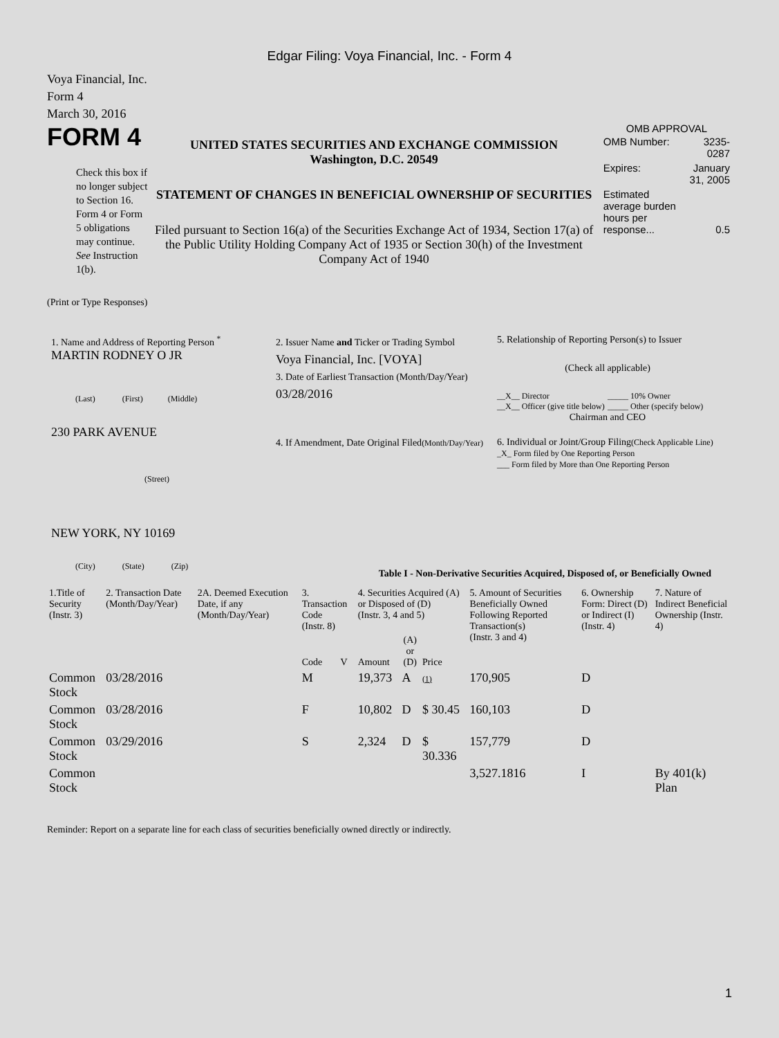Edgar Filing: Voya Financial, Inc. - Form 4
Voya Financial, Inc.
Form 4
March 30, 2016
FORM 4
Check this box if no longer subject to Section 16. Form 4 or Form 5 obligations may continue. See Instruction 1(b).
UNITED STATES SECURITIES AND EXCHANGE COMMISSION
Washington, D.C. 20549
STATEMENT OF CHANGES IN BENEFICIAL OWNERSHIP OF SECURITIES
Filed pursuant to Section 16(a) of the Securities Exchange Act of 1934, Section 17(a) of the Public Utility Holding Company Act of 1935 or Section 30(h) of the Investment Company Act of 1940
OMB APPROVAL
| OMB Number: | 3235-0287 |
| Expires: | January 31, 2005 |
| Estimated average burden hours per response... | 0.5 |
(Print or Type Responses)
1. Name and Address of Reporting Person <sup>*</sup>
MARTIN RODNEY O JR
(Last) (First) (Middle)
230 PARK AVENUE
(Street)
NEW YORK, NY 10169
(City) (State) (Zip)
2. Issuer Name and Ticker or Trading Symbol
Voya Financial, Inc. [VOYA]
3. Date of Earliest Transaction (Month/Day/Year)
03/28/2016
4. If Amendment, Date Original Filed(Month/Day/Year)
5. Relationship of Reporting Person(s) to Issuer
(Check all applicable)
__X__ Director
__X__ Officer (give title below)
_____ 10% Owner
_____ Other (specify below)
Chairman and CEO
6. Individual or Joint/Group Filing(Check Applicable Line)
_X_ Form filed by One Reporting Person
___ Form filed by More than One Reporting Person
Table I - Non-Derivative Securities Acquired, Disposed of, or Beneficially Owned
| 1.Title of Security (Instr. 3) | 2. Transaction Date (Month/Day/Year) | 2A. Deemed Execution Date, if any (Month/Day/Year) | 3. Transaction Code (Instr. 8) | | 4. Securities Acquired (A) or Disposed of (D) (Instr. 3, 4 and 5) | | | 5. Amount of Securities Beneficially Owned Following Reported Transaction(s) (Instr. 3 and 4) | 6. Ownership Form: Direct (D) or Indirect (I) (Instr. 4) | 7. Nature of Indirect Beneficial Ownership (Instr. 4) |
| --- | --- | --- | --- | --- | --- | --- | --- | --- | --- | --- |
| | | | Code | V | Amount | (A) or (D) | Price | | | |
| Common Stock | 03/28/2016 | | M | | 19,373 | A | (1) | 170,905 | D | |
| Common Stock | 03/28/2016 | | F | | 10,802 | D | $ 30.45 | 160,103 | D | |
| Common Stock | 03/29/2016 | | S | | 2,324 | D | $ 30.336 | 157,779 | D | |
| Common Stock | | | | | | | | 3,527.1816 | I | By 401(k) Plan |
Reminder: Report on a separate line for each class of securities beneficially owned directly or indirectly.
1